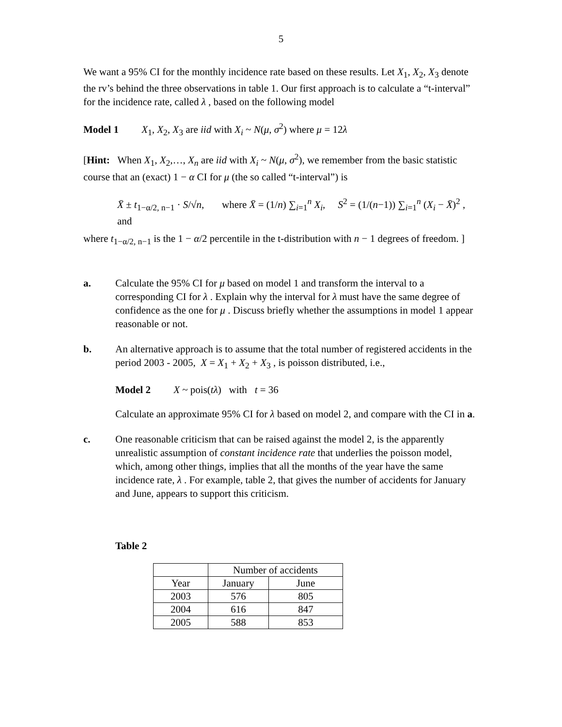5
We want a 95% CI for the monthly incidence rate based on these results. Let X<sub>1</sub>, X<sub>2</sub>, X<sub>3</sub> denote the rv’s behind the three observations in table 1. Our first approach is to calculate a “t-interval” for the incidence rate, called λ , based on the following model
Model 1 X<sub>1</sub>, X<sub>2</sub>, X<sub>3</sub> are iid with X<sub>i</sub> ~ N(μ, σ<sup>2</sup>) where μ = 12λ
[Hint: When X<sub>1</sub>, X<sub>2</sub>,…, X<sub>n</sub> are iid with X<sub>i</sub> ~ N(μ, σ<sup>2</sup>), we remember from the basic statistic course that an (exact) 1 − α CI for μ (the so called “t-interval”) is
X̄ ± t<sub>1−α/2, n−1</sub> · S/√n, where X̄ = (1/n) ∑<sub>i=1</sub><sup>n</sup> X<sub>i</sub>, S<sup>2</sup> = (1/(n−1)) ∑<sub>i=1</sub><sup>n</sup> (X<sub>i</sub> − X̄)<sup>2</sup> , and
where t<sub>1−α/2, n−1</sub> is the 1 − α/2 percentile in the t-distribution with n − 1 degrees of freedom. ]
a. Calculate the 95% CI for μ based on model 1 and transform the interval to a corresponding CI for λ . Explain why the interval for λ must have the same degree of confidence as the one for μ . Discuss briefly whether the assumptions in model 1 appear reasonable or not.
b. An alternative approach is to assume that the total number of registered accidents in the period 2003 - 2005, X = X<sub>1</sub> + X<sub>2</sub> + X<sub>3</sub> , is poisson distributed, i.e.,
Model 2 X ~ pois(tλ) with t = 36
Calculate an approximate 95% CI for λ based on model 2, and compare with the CI in a.
c. One reasonable criticism that can be raised against the model 2, is the apparently unrealistic assumption of constant incidence rate that underlies the poisson model, which, among other things, implies that all the months of the year have the same incidence rate, λ . For example, table 2, that gives the number of accidents for January and June, appears to support this criticism.
Table 2
| | Number of accidents | |
| --- | --- | --- |
| Year | January | June |
| 2003 | 576 | 805 |
| 2004 | 616 | 847 |
| 2005 | 588 | 853 |